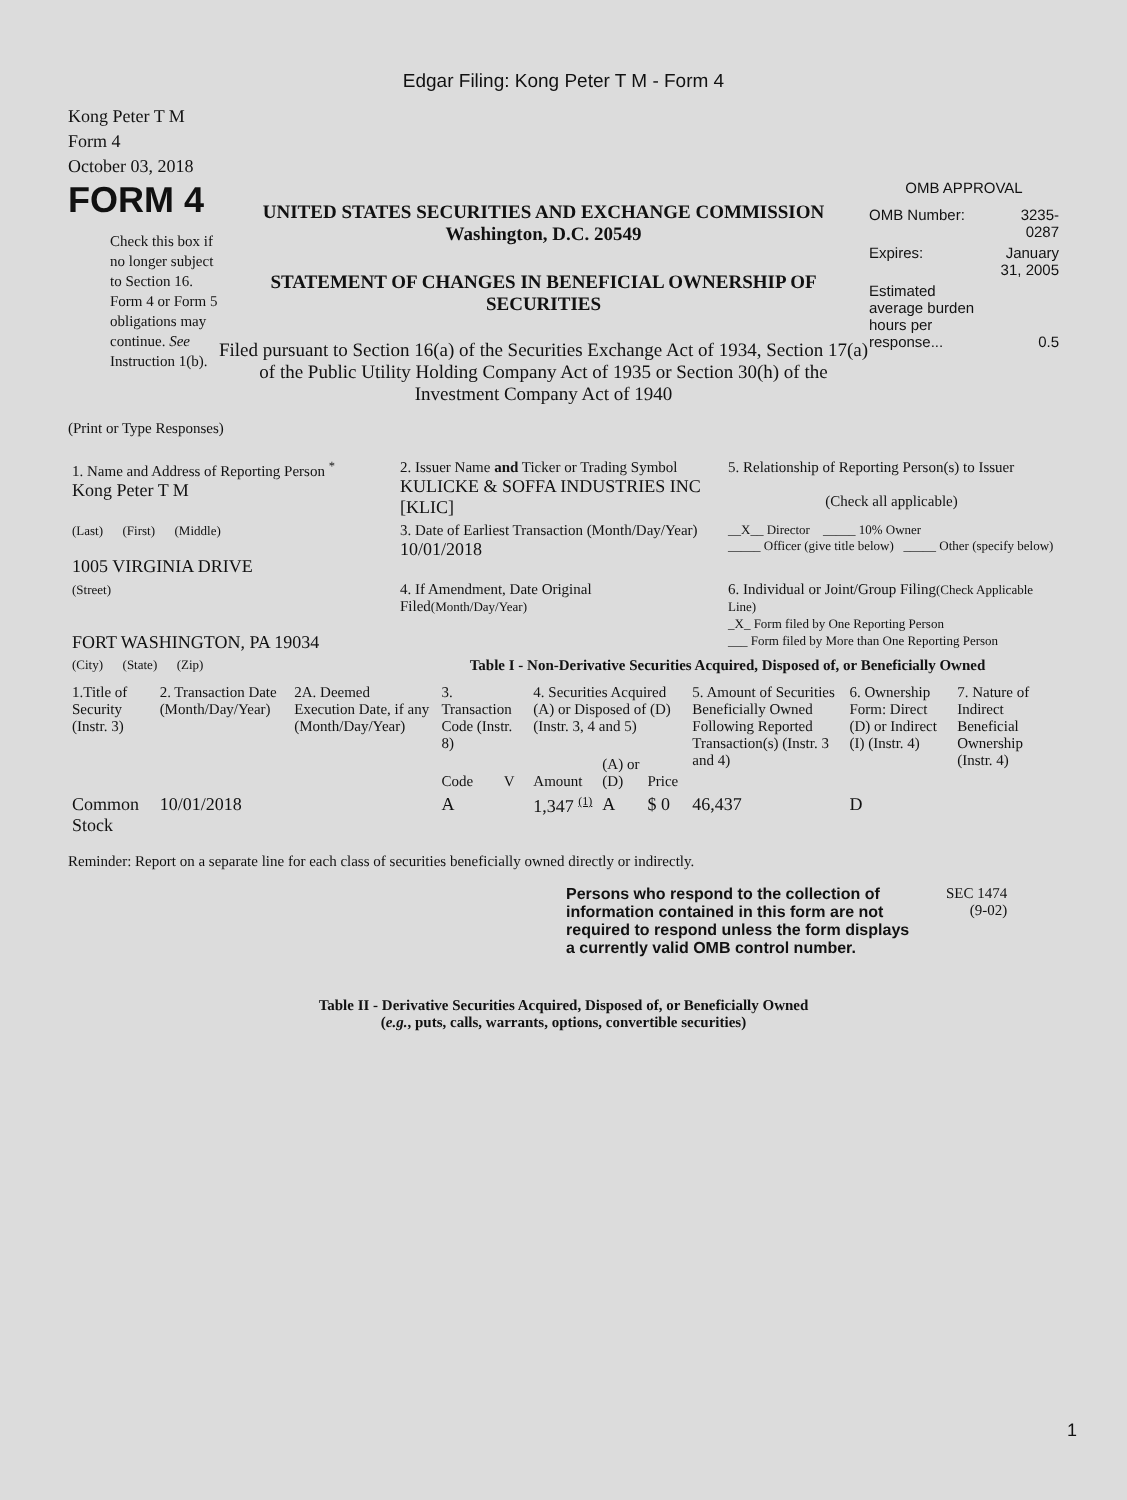Edgar Filing: Kong Peter T M - Form 4
Kong Peter T M
Form 4
October 03, 2018
FORM 4
Check this box if no longer subject to Section 16. Form 4 or Form 5 obligations may continue. See Instruction 1(b).
UNITED STATES SECURITIES AND EXCHANGE COMMISSION
Washington, D.C. 20549
STATEMENT OF CHANGES IN BENEFICIAL OWNERSHIP OF SECURITIES
Filed pursuant to Section 16(a) of the Securities Exchange Act of 1934, Section 17(a) of the Public Utility Holding Company Act of 1935 or Section 30(h) of the Investment Company Act of 1940
OMB APPROVAL
| OMB Number: | 3235-0287 |
| Expires: | January 31, 2005 |
| Estimated average burden hours per response... | 0.5 |
(Print or Type Responses)
| 1. Name and Address of Reporting Person <sup>*</sup> Kong Peter T M | 2. Issuer Name and Ticker or Trading Symbol KULICKE & SOFFA INDUSTRIES INC [KLIC] | 5. Relationship of Reporting Person(s) to Issuer (Check all applicable) |
| (Last) (First) (Middle) 1005 VIRGINIA DRIVE | 3. Date of Earliest Transaction (Month/Day/Year) 10/01/2018 | __X__ Director _____ 10% Owner _____ Officer (give title below) _____ Other (specify below) |
| (Street) FORT WASHINGTON, PA 19034 | 4. If Amendment, Date Original Filed (Month/Day/Year) | 6. Individual or Joint/Group Filing (Check Applicable Line) _X_ Form filed by One Reporting Person ___ Form filed by More than One Reporting Person |
| (City) (State) (Zip) | Table I - Non-Derivative Securities Acquired, Disposed of, or Beneficially Owned | |
| 1.Title of Security (Instr. 3) | 2. Transaction Date (Month/Day/Year) | 2A. Deemed Execution Date, if any (Month/Day/Year) | 3. Transaction Code (Instr. 8) | | 4. Securities Acquired (A) or Disposed of (D) (Instr. 3, 4 and 5) | | | 5. Amount of Securities Beneficially Owned Following Reported Transaction(s) (Instr. 3 and 4) | 6. Ownership Form: Direct (D) or Indirect (I) (Instr. 4) | 7. Nature of Indirect Beneficial Ownership (Instr. 4) |
| --- | --- | --- | --- | --- | --- | --- | --- | --- | --- | --- |
| | | | Code | V | Amount | (A) or (D) | Price | | | |
| Common Stock | 10/01/2018 | | A | | 1,347 <sup>(1)</sup> | A | $ 0 | 46,437 | D | |
Reminder: Report on a separate line for each class of securities beneficially owned directly or indirectly.
Persons who respond to the collection of information contained in this form are not required to respond unless the form displays a currently valid OMB control number.
SEC 1474
(9-02)
Table II - Derivative Securities Acquired, Disposed of, or Beneficially Owned
(e.g., puts, calls, warrants, options, convertible securities)
1